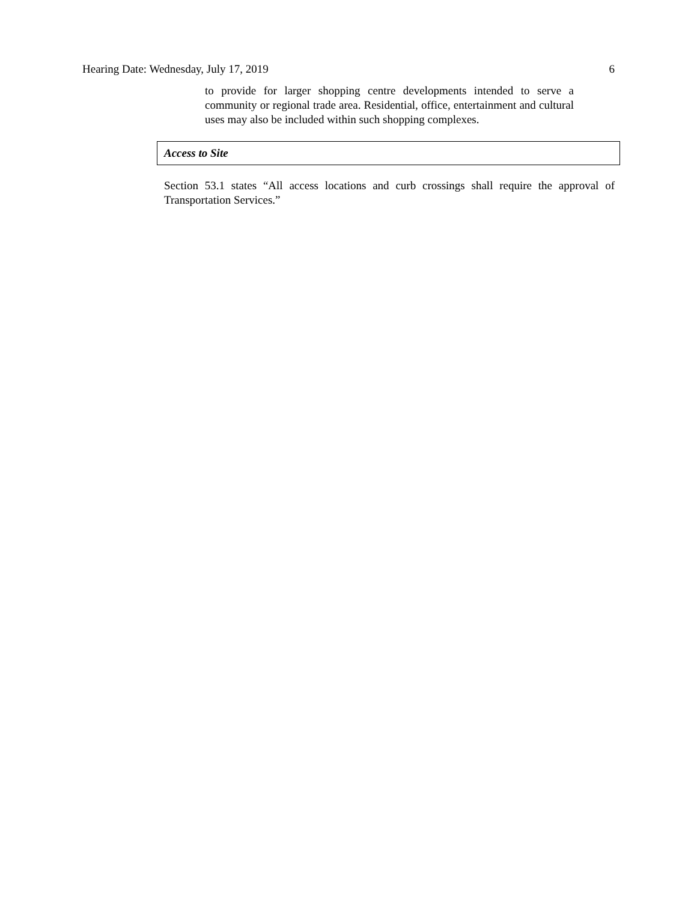Hearing Date: Wednesday, July 17, 2019 6
to provide for larger shopping centre developments intended to serve a community or regional trade area. Residential, office, entertainment and cultural uses may also be included within such shopping complexes.
Access to Site
Section 53.1 states “All access locations and curb crossings shall require the approval of Transportation Services.”